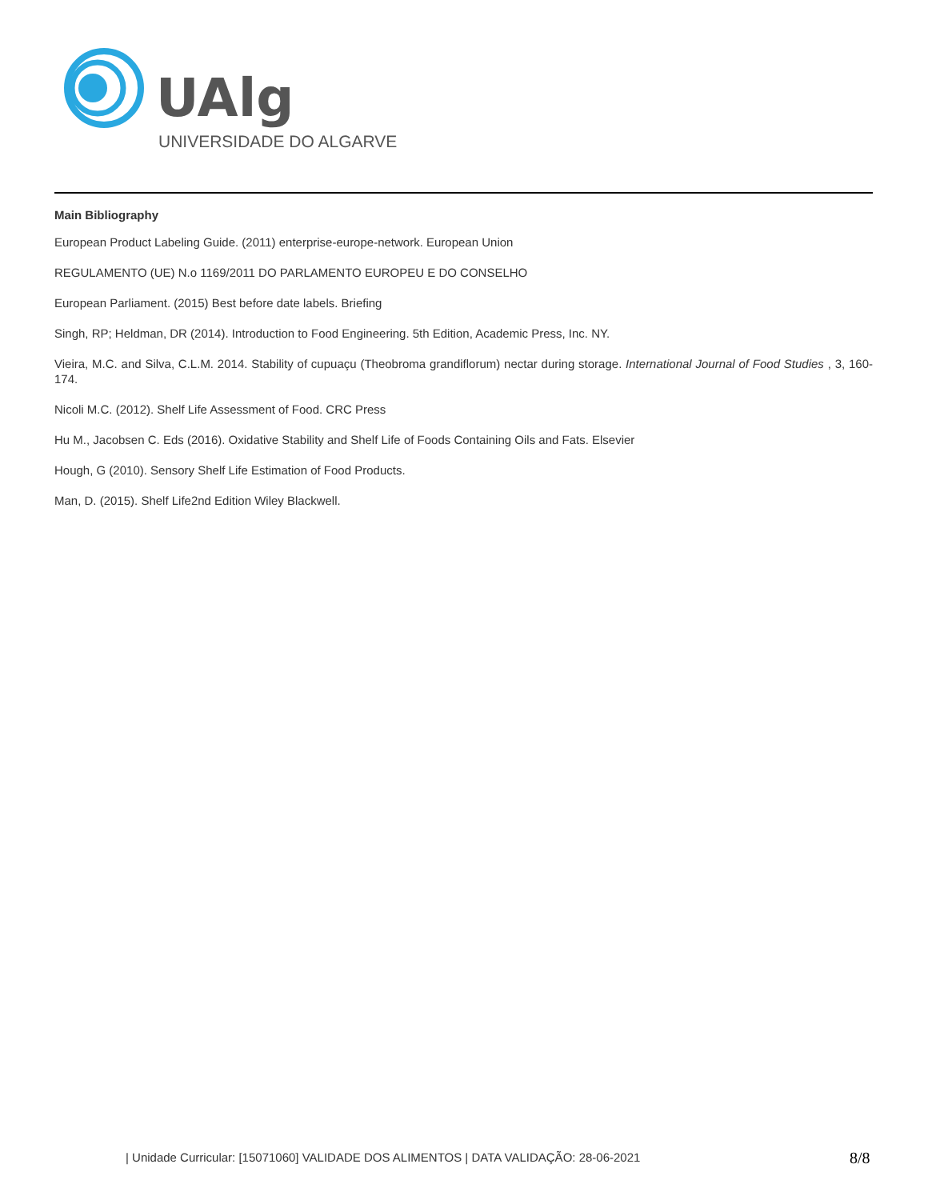UAlg
UNIVERSIDADE DO ALGARVE
Main Bibliography
European Product Labeling Guide. (2011) enterprise-europe-network. European Union
REGULAMENTO (UE) N.o 1169/2011 DO PARLAMENTO EUROPEU E DO CONSELHO
European Parliament. (2015) Best before date labels. Briefing
Singh, RP; Heldman, DR (2014). Introduction to Food Engineering. 5th Edition, Academic Press, Inc. NY.
Vieira, M.C. and Silva, C.L.M. 2014. Stability of cupuaçu (Theobroma grandiflorum) nectar during storage. International Journal of Food Studies , 3, 160-174.
Nicoli M.C. (2012). Shelf Life Assessment of Food. CRC Press
Hu M., Jacobsen C. Eds (2016). Oxidative Stability and Shelf Life of Foods Containing Oils and Fats. Elsevier
Hough, G (2010). Sensory Shelf Life Estimation of Food Products.
Man, D. (2015). Shelf Life2nd Edition Wiley Blackwell.
| Unidade Curricular: [15071060] VALIDADE DOS ALIMENTOS | DATA VALIDAÇÃO: 28-06-2021 8/8